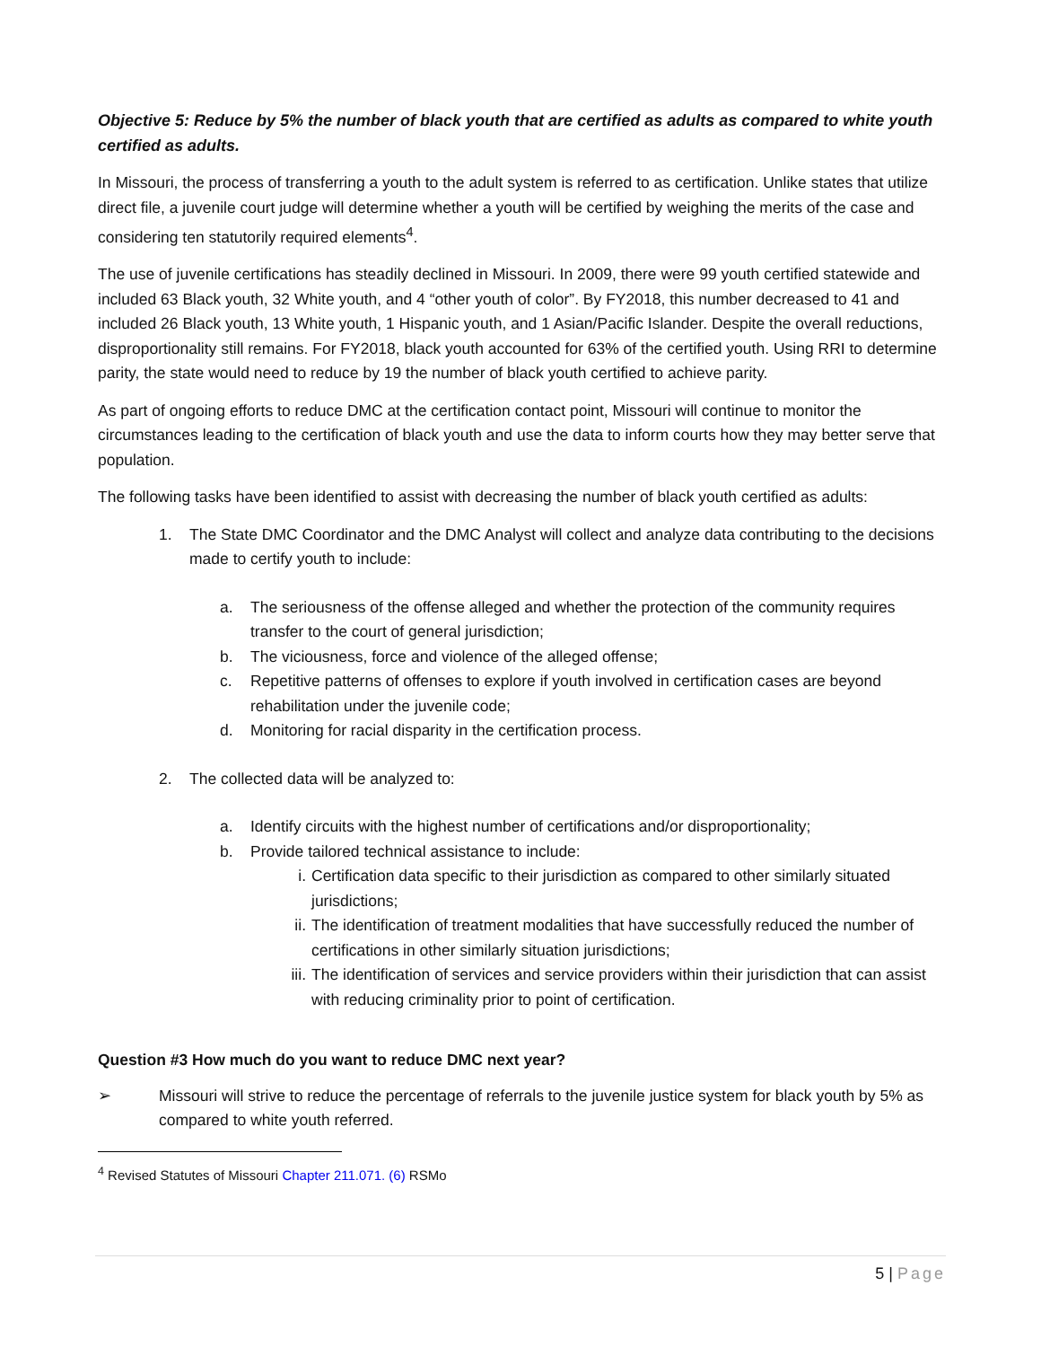Objective 5: Reduce by 5% the number of black youth that are certified as adults as compared to white youth certified as adults.
In Missouri, the process of transferring a youth to the adult system is referred to as certification. Unlike states that utilize direct file, a juvenile court judge will determine whether a youth will be certified by weighing the merits of the case and considering ten statutorily required elements<sup>4</sup>.
The use of juvenile certifications has steadily declined in Missouri. In 2009, there were 99 youth certified statewide and included 63 Black youth, 32 White youth, and 4 “other youth of color”. By FY2018, this number decreased to 41 and included 26 Black youth, 13 White youth, 1 Hispanic youth, and 1 Asian/Pacific Islander. Despite the overall reductions, disproportionality still remains. For FY2018, black youth accounted for 63% of the certified youth. Using RRI to determine parity, the state would need to reduce by 19 the number of black youth certified to achieve parity.
As part of ongoing efforts to reduce DMC at the certification contact point, Missouri will continue to monitor the circumstances leading to the certification of black youth and use the data to inform courts how they may better serve that population.
The following tasks have been identified to assist with decreasing the number of black youth certified as adults:
1. The State DMC Coordinator and the DMC Analyst will collect and analyze data contributing to the decisions made to certify youth to include:
a. The seriousness of the offense alleged and whether the protection of the community requires transfer to the court of general jurisdiction;
b. The viciousness, force and violence of the alleged offense;
c. Repetitive patterns of offenses to explore if youth involved in certification cases are beyond rehabilitation under the juvenile code;
d. Monitoring for racial disparity in the certification process.
2. The collected data will be analyzed to:
a. Identify circuits with the highest number of certifications and/or disproportionality;
b. Provide tailored technical assistance to include:
i. Certification data specific to their jurisdiction as compared to other similarly situated jurisdictions;
ii. The identification of treatment modalities that have successfully reduced the number of certifications in other similarly situation jurisdictions;
iii. The identification of services and service providers within their jurisdiction that can assist with reducing criminality prior to point of certification.
Question #3 How much do you want to reduce DMC next year?
➢ Missouri will strive to reduce the percentage of referrals to the juvenile justice system for black youth by 5% as compared to white youth referred.
<sup>4</sup> Revised Statutes of Missouri Chapter 211.071. (6) RSMo
5 | Page